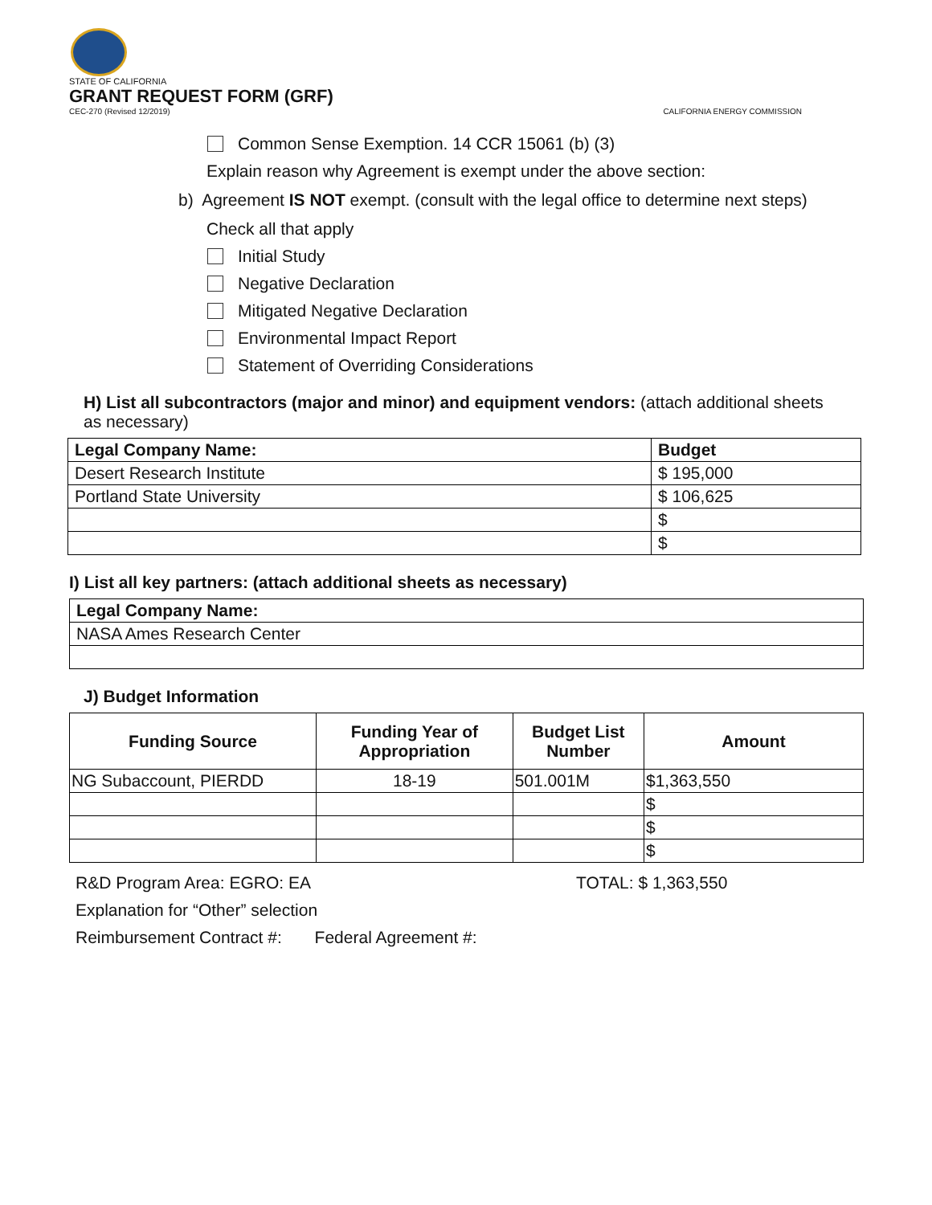STATE OF CALIFORNIA
GRANT REQUEST FORM (GRF)
CEC-270 (Revised 12/2019) CALIFORNIA ENERGY COMMISSION
Common Sense Exemption. 14 CCR 15061 (b) (3)
Explain reason why Agreement is exempt under the above section:
b) Agreement IS NOT exempt. (consult with the legal office to determine next steps)
Check all that apply
Initial Study
Negative Declaration
Mitigated Negative Declaration
Environmental Impact Report
Statement of Overriding Considerations
H) List all subcontractors (major and minor) and equipment vendors: (attach additional sheets as necessary)
| Legal Company Name: | Budget |
| --- | --- |
| Desert Research Institute | $ 195,000 |
| Portland State University | $ 106,625 |
| | $ |
| | $ |
I) List all key partners: (attach additional sheets as necessary)
| Legal Company Name: |
| --- |
| NASA Ames Research Center |
J) Budget Information
| Funding Source | Funding Year of Appropriation | Budget List Number | Amount |
| --- | --- | --- | --- |
| NG Subaccount, PIERDD | 18-19 | 501.001M | $1,363,550 |
| | | | $ |
| | | | $ |
| | | | $ |
R&D Program Area: EGRO: EA TOTAL: $ 1,363,550
Explanation for “Other” selection
Reimbursement Contract #: Federal Agreement #: